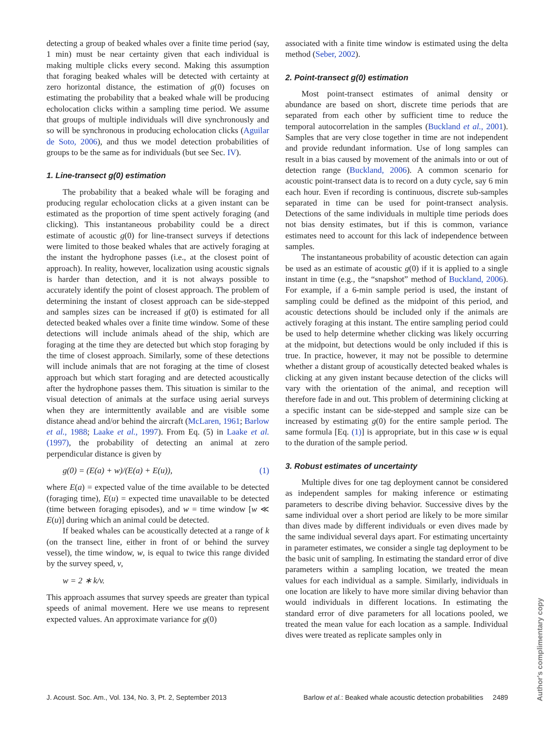detecting a group of beaked whales over a finite time period (say, 1 min) must be near certainty given that each individual is making multiple clicks every second. Making this assumption that foraging beaked whales will be detected with certainty at zero horizontal distance, the estimation of g(0) focuses on estimating the probability that a beaked whale will be producing echolocation clicks within a sampling time period. We assume that groups of multiple individuals will dive synchronously and so will be synchronous in producing echolocation clicks (Aguilar de Soto, 2006), and thus we model detection probabilities of groups to be the same as for individuals (but see Sec. IV).
1. Line-transect g(0) estimation
The probability that a beaked whale will be foraging and producing regular echolocation clicks at a given instant can be estimated as the proportion of time spent actively foraging (and clicking). This instantaneous probability could be a direct estimate of acoustic g(0) for line-transect surveys if detections were limited to those beaked whales that are actively foraging at the instant the hydrophone passes (i.e., at the closest point of approach). In reality, however, localization using acoustic signals is harder than detection, and it is not always possible to accurately identify the point of closest approach. The problem of determining the instant of closest approach can be side-stepped and samples sizes can be increased if g(0) is estimated for all detected beaked whales over a finite time window. Some of these detections will include animals ahead of the ship, which are foraging at the time they are detected but which stop foraging by the time of closest approach. Similarly, some of these detections will include animals that are not foraging at the time of closest approach but which start foraging and are detected acoustically after the hydrophone passes them. This situation is similar to the visual detection of animals at the surface using aerial surveys when they are intermittently available and are visible some distance ahead and/or behind the aircraft (McLaren, 1961; Barlow et al., 1988; Laake et al., 1997). From Eq. (5) in Laake et al. (1997), the probability of detecting an animal at zero perpendicular distance is given by
g(0) = (E(a) + w)/(E(a) + E(u)), (1)
where E(a) = expected value of the time available to be detected (foraging time), E(u) = expected time unavailable to be detected (time between foraging episodes), and w = time window [w ≪ E(u)] during which an animal could be detected.
If beaked whales can be acoustically detected at a range of k (on the transect line, either in front of or behind the survey vessel), the time window, w, is equal to twice this range divided by the survey speed, v,
w = 2 ∗ k/v.
This approach assumes that survey speeds are greater than typical speeds of animal movement. Here we use means to represent expected values. An approximate variance for g(0)
associated with a finite time window is estimated using the delta method (Seber, 2002).
2. Point-transect g(0) estimation
Most point-transect estimates of animal density or abundance are based on short, discrete time periods that are separated from each other by sufficient time to reduce the temporal autocorrelation in the samples (Buckland et al., 2001). Samples that are very close together in time are not independent and provide redundant information. Use of long samples can result in a bias caused by movement of the animals into or out of detection range (Buckland, 2006). A common scenario for acoustic point-transect data is to record on a duty cycle, say 6 min each hour. Even if recording is continuous, discrete sub-samples separated in time can be used for point-transect analysis. Detections of the same individuals in multiple time periods does not bias density estimates, but if this is common, variance estimates need to account for this lack of independence between samples.
The instantaneous probability of acoustic detection can again be used as an estimate of acoustic g(0) if it is applied to a single instant in time (e.g., the “snapshot” method of Buckland, 2006). For example, if a 6-min sample period is used, the instant of sampling could be defined as the midpoint of this period, and acoustic detections should be included only if the animals are actively foraging at this instant. The entire sampling period could be used to help determine whether clicking was likely occurring at the midpoint, but detections would be only included if this is true. In practice, however, it may not be possible to determine whether a distant group of acoustically detected beaked whales is clicking at any given instant because detection of the clicks will vary with the orientation of the animal, and reception will therefore fade in and out. This problem of determining clicking at a specific instant can be side-stepped and sample size can be increased by estimating g(0) for the entire sample period. The same formula [Eq. (1)] is appropriate, but in this case w is equal to the duration of the sample period.
3. Robust estimates of uncertainty
Multiple dives for one tag deployment cannot be considered as independent samples for making inference or estimating parameters to describe diving behavior. Successive dives by the same individual over a short period are likely to be more similar than dives made by different individuals or even dives made by the same individual several days apart. For estimating uncertainty in parameter estimates, we consider a single tag deployment to be the basic unit of sampling. In estimating the standard error of dive parameters within a sampling location, we treated the mean values for each individual as a sample. Similarly, individuals in one location are likely to have more similar diving behavior than would individuals in different locations. In estimating the standard error of dive parameters for all locations pooled, we treated the mean value for each location as a sample. Individual dives were treated as replicate samples only in
J. Acoust. Soc. Am., Vol. 134, No. 3, Pt. 2, September 2013 Barlow et al.: Beaked whale acoustic detection probabilities 2489
Author's complimentary copy